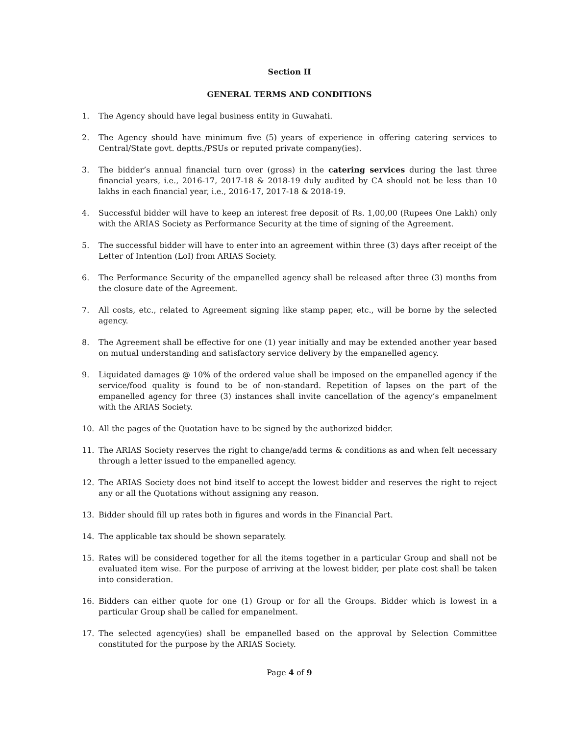Section II
GENERAL TERMS AND CONDITIONS
1. The Agency should have legal business entity in Guwahati.
2. The Agency should have minimum five (5) years of experience in offering catering services to Central/State govt. deptts./PSUs or reputed private company(ies).
3. The bidder’s annual financial turn over (gross) in the catering services during the last three financial years, i.e., 2016-17, 2017-18 & 2018-19 duly audited by CA should not be less than 10 lakhs in each financial year, i.e., 2016-17, 2017-18 & 2018-19.
4. Successful bidder will have to keep an interest free deposit of Rs. 1,00,00 (Rupees One Lakh) only with the ARIAS Society as Performance Security at the time of signing of the Agreement.
5. The successful bidder will have to enter into an agreement within three (3) days after receipt of the Letter of Intention (LoI) from ARIAS Society.
6. The Performance Security of the empanelled agency shall be released after three (3) months from the closure date of the Agreement.
7. All costs, etc., related to Agreement signing like stamp paper, etc., will be borne by the selected agency.
8. The Agreement shall be effective for one (1) year initially and may be extended another year based on mutual understanding and satisfactory service delivery by the empanelled agency.
9. Liquidated damages @ 10% of the ordered value shall be imposed on the empanelled agency if the service/food quality is found to be of non-standard. Repetition of lapses on the part of the empanelled agency for three (3) instances shall invite cancellation of the agency’s empanelment with the ARIAS Society.
10. All the pages of the Quotation have to be signed by the authorized bidder.
11. The ARIAS Society reserves the right to change/add terms & conditions as and when felt necessary through a letter issued to the empanelled agency.
12. The ARIAS Society does not bind itself to accept the lowest bidder and reserves the right to reject any or all the Quotations without assigning any reason.
13. Bidder should fill up rates both in figures and words in the Financial Part.
14. The applicable tax should be shown separately.
15. Rates will be considered together for all the items together in a particular Group and shall not be evaluated item wise. For the purpose of arriving at the lowest bidder, per plate cost shall be taken into consideration.
16. Bidders can either quote for one (1) Group or for all the Groups. Bidder which is lowest in a particular Group shall be called for empanelment.
17. The selected agency(ies) shall be empanelled based on the approval by Selection Committee constituted for the purpose by the ARIAS Society.
Page 4 of 9